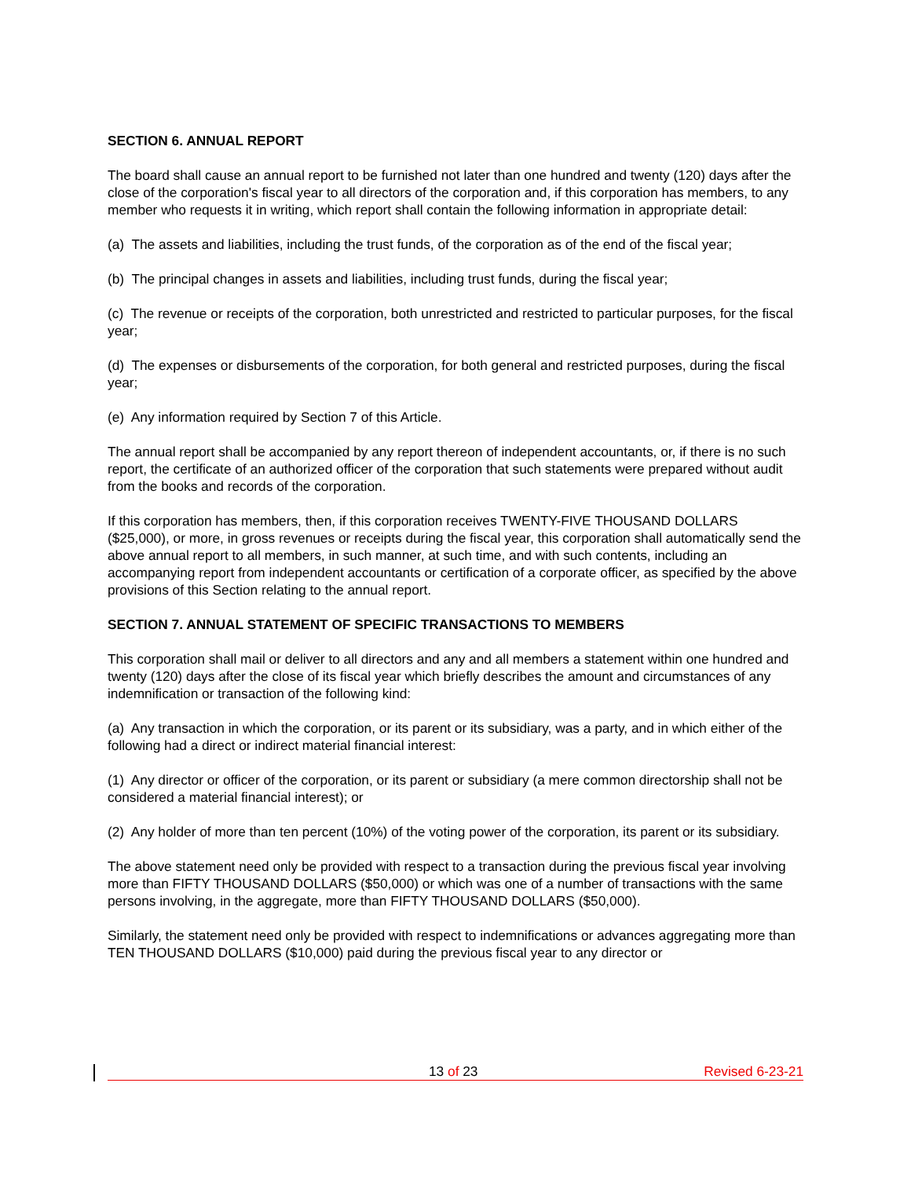SECTION 6. ANNUAL REPORT
The board shall cause an annual report to be furnished not later than one hundred and twenty (120) days after the close of the corporation's fiscal year to all directors of the corporation and, if this corporation has members, to any member who requests it in writing, which report shall contain the following information in appropriate detail:
(a) The assets and liabilities, including the trust funds, of the corporation as of the end of the fiscal year;
(b) The principal changes in assets and liabilities, including trust funds, during the fiscal year;
(c) The revenue or receipts of the corporation, both unrestricted and restricted to particular purposes, for the fiscal year;
(d) The expenses or disbursements of the corporation, for both general and restricted purposes, during the fiscal year;
(e) Any information required by Section 7 of this Article.
The annual report shall be accompanied by any report thereon of independent accountants, or, if there is no such report, the certificate of an authorized officer of the corporation that such statements were prepared without audit from the books and records of the corporation.
If this corporation has members, then, if this corporation receives TWENTY-FIVE THOUSAND DOLLARS ($25,000), or more, in gross revenues or receipts during the fiscal year, this corporation shall automatically send the above annual report to all members, in such manner, at such time, and with such contents, including an accompanying report from independent accountants or certification of a corporate officer, as specified by the above provisions of this Section relating to the annual report.
SECTION 7. ANNUAL STATEMENT OF SPECIFIC TRANSACTIONS TO MEMBERS
This corporation shall mail or deliver to all directors and any and all members a statement within one hundred and twenty (120) days after the close of its fiscal year which briefly describes the amount and circumstances of any indemnification or transaction of the following kind:
(a) Any transaction in which the corporation, or its parent or its subsidiary, was a party, and in which either of the following had a direct or indirect material financial interest:
(1) Any director or officer of the corporation, or its parent or subsidiary (a mere common directorship shall not be considered a material financial interest); or
(2) Any holder of more than ten percent (10%) of the voting power of the corporation, its parent or its subsidiary.
The above statement need only be provided with respect to a transaction during the previous fiscal year involving more than FIFTY THOUSAND DOLLARS ($50,000) or which was one of a number of transactions with the same persons involving, in the aggregate, more than FIFTY THOUSAND DOLLARS ($50,000).
Similarly, the statement need only be provided with respect to indemnifications or advances aggregating more than TEN THOUSAND DOLLARS ($10,000) paid during the previous fiscal year to any director or
13 of 23 Revised 6-23-21